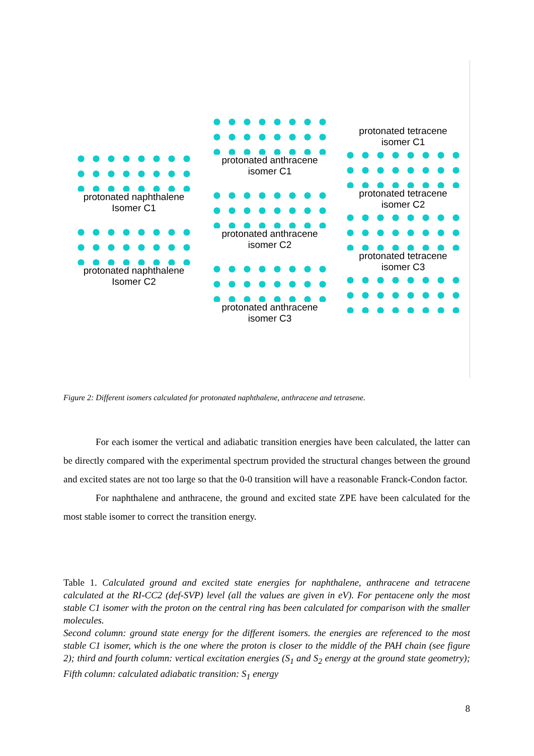protonated naphthalene
Isomer C1
protonated naphthalene
Isomer C2
protonated anthracene
isomer C1
protonated anthracene
isomer C2
protonated anthracene
isomer C3
protonated tetracene
isomer C1
protonated tetracene
isomer C2
protonated tetracene
isomer C3
Figure 2: Different isomers calculated for protonated naphthalene, anthracene and tetrasene.
For each isomer the vertical and adiabatic transition energies have been calculated, the latter can be directly compared with the experimental spectrum provided the structural changes between the ground and excited states are not too large so that the 0-0 transition will have a reasonable Franck-Condon factor.
For naphthalene and anthracene, the ground and excited state ZPE have been calculated for the most stable isomer to correct the transition energy.
Table 1. Calculated ground and excited state energies for naphthalene, anthracene and tetracene calculated at the RI-CC2 (def-SVP) level (all the values are given in eV). For pentacene only the most stable C1 isomer with the proton on the central ring has been calculated for comparison with the smaller molecules.
Second column: ground state energy for the different isomers. the energies are referenced to the most stable C1 isomer, which is the one where the proton is closer to the middle of the PAH chain (see figure 2); third and fourth column: vertical excitation energies (S<sub>1</sub> and S<sub>2</sub> energy at the ground state geometry); Fifth column: calculated adiabatic transition: S<sub>1</sub> energy
8